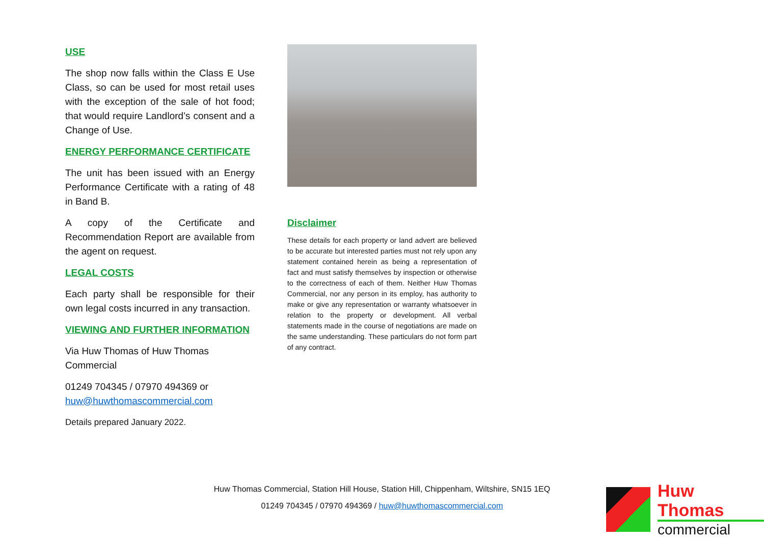USE
The shop now falls within the Class E Use Class, so can be used for most retail uses with the exception of the sale of hot food; that would require Landlord’s consent and a Change of Use.
ENERGY PERFORMANCE CERTIFICATE
The unit has been issued with an Energy Performance Certificate with a rating of 48 in Band B.
A copy of the Certificate and Recommendation Report are available from the agent on request.
LEGAL COSTS
Each party shall be responsible for their own legal costs incurred in any transaction.
VIEWING AND FURTHER INFORMATION
Via Huw Thomas of Huw Thomas Commercial
01249 704345 / 07970 494369 or huw@huwthomascommercial.com
Details prepared January 2022.
Disclaimer
These details for each property or land advert are believed to be accurate but interested parties must not rely upon any statement contained herein as being a representation of fact and must satisfy themselves by inspection or otherwise to the correctness of each of them. Neither Huw Thomas Commercial, nor any person in its employ, has authority to make or give any representation or warranty whatsoever in relation to the property or development. All verbal statements made in the course of negotiations are made on the same understanding. These particulars do not form part of any contract.
Huw Thomas Commercial, Station Hill House, Station Hill, Chippenham, Wiltshire, SN15 1EQ
01249 704345 / 07970 494369 / huw@huwthomascommercial.com
Huw Thomas
commercial